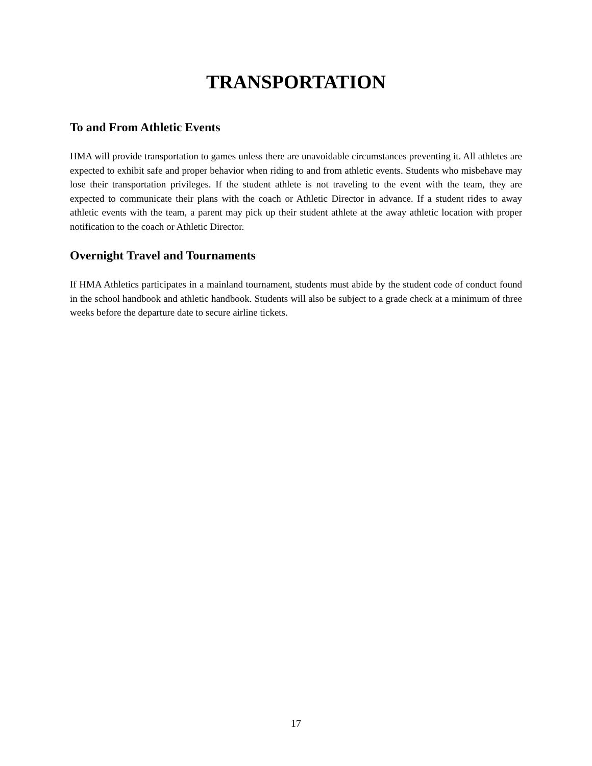TRANSPORTATION
To and From Athletic Events
HMA will provide transportation to games unless there are unavoidable circumstances preventing it. All athletes are expected to exhibit safe and proper behavior when riding to and from athletic events. Students who misbehave may lose their transportation privileges. If the student athlete is not traveling to the event with the team, they are expected to communicate their plans with the coach or Athletic Director in advance. If a student rides to away athletic events with the team, a parent may pick up their student athlete at the away athletic location with proper notification to the coach or Athletic Director.
Overnight Travel and Tournaments
If HMA Athletics participates in a mainland tournament, students must abide by the student code of conduct found in the school handbook and athletic handbook. Students will also be subject to a grade check at a minimum of three weeks before the departure date to secure airline tickets.
17